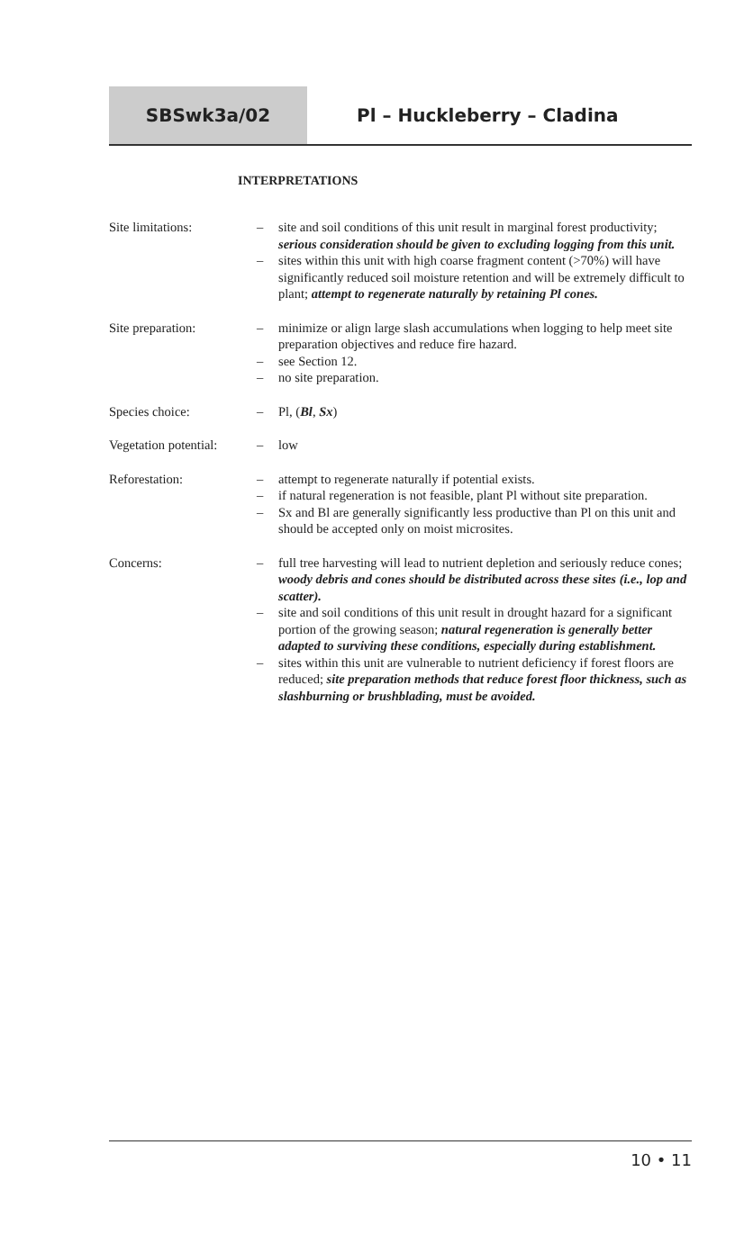SBSwk3a/02 Pl – Huckleberry – Cladina
INTERPRETATIONS
Site limitations: – site and soil conditions of this unit result in marginal forest productivity; serious consideration should be given to excluding logging from this unit.
– sites within this unit with high coarse fragment content (>70%) will have significantly reduced soil moisture retention and will be extremely difficult to plant; attempt to regenerate naturally by retaining Pl cones.
Site preparation: – minimize or align large slash accumulations when logging to help meet site preparation objectives and reduce fire hazard.
– see Section 12.
– no site preparation.
Species choice: – Pl, (Bl, Sx)
Vegetation potential:
– low
Reforestation: – attempt to regenerate naturally if potential exists.
– if natural regeneration is not feasible, plant Pl without site preparation.
– Sx and Bl are generally significantly less productive than Pl on this unit and should be accepted only on moist microsites.
Concerns: – full tree harvesting will lead to nutrient depletion and seriously reduce cones; woody debris and cones should be distributed across these sites (i.e., lop and scatter).
– site and soil conditions of this unit result in drought hazard for a significant portion of the growing season; natural regeneration is generally better adapted to surviving these conditions, especially during establishment.
– sites within this unit are vulnerable to nutrient deficiency if forest floors are reduced; site preparation methods that reduce forest floor thickness, such as slashburning or brushblading, must be avoided.
10 • 11